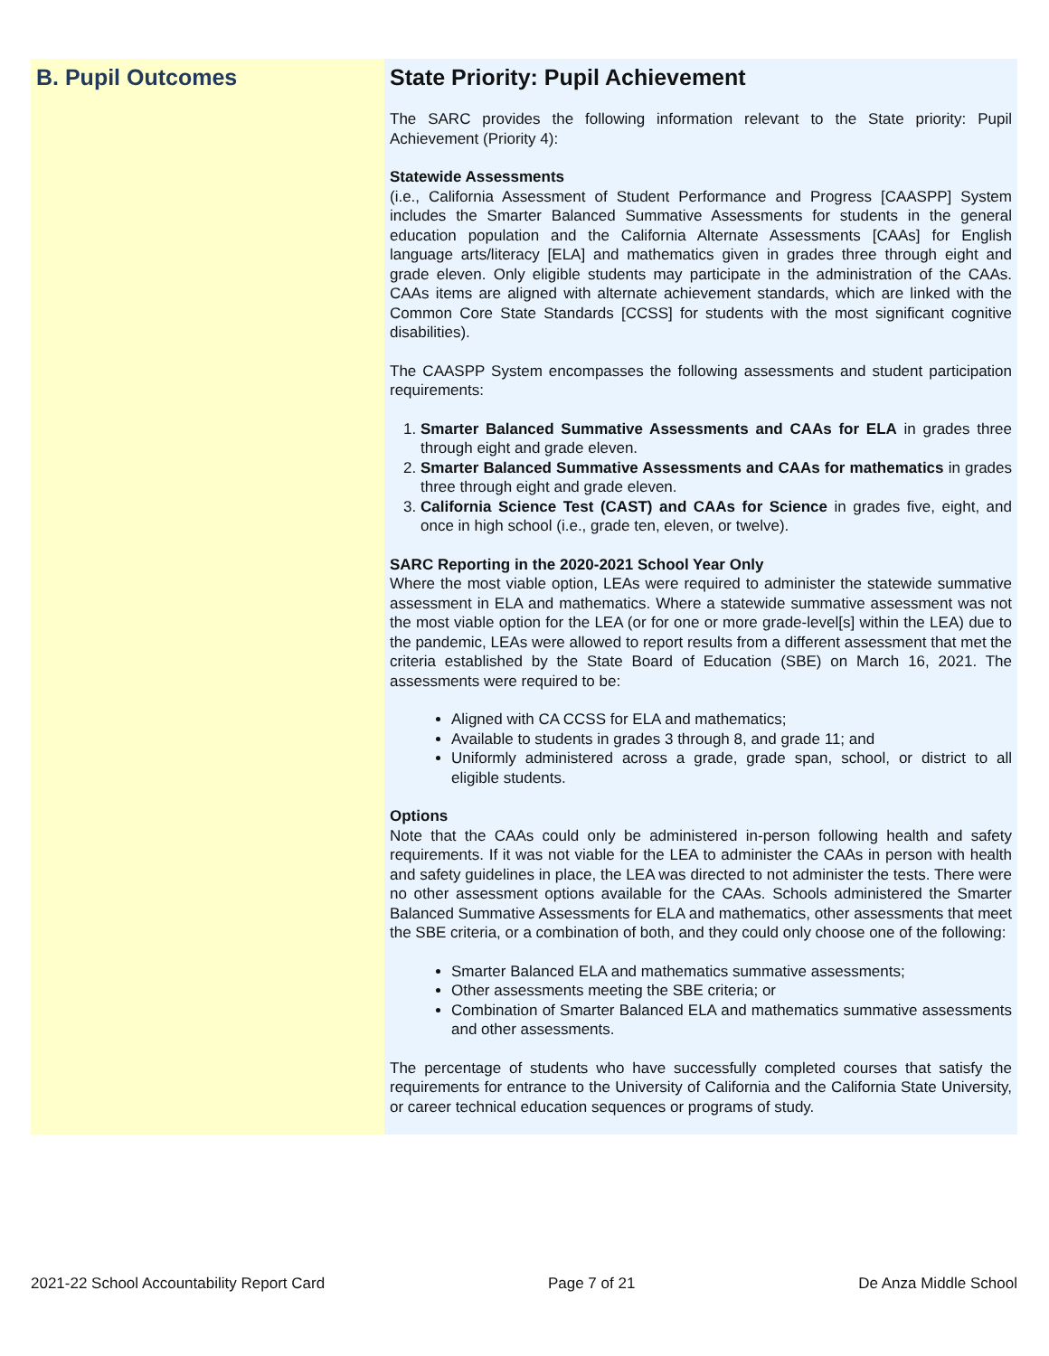B. Pupil Outcomes
State Priority: Pupil Achievement
The SARC provides the following information relevant to the State priority: Pupil Achievement (Priority 4):
Statewide Assessments
(i.e., California Assessment of Student Performance and Progress [CAASPP] System includes the Smarter Balanced Summative Assessments for students in the general education population and the California Alternate Assessments [CAAs] for English language arts/literacy [ELA] and mathematics given in grades three through eight and grade eleven. Only eligible students may participate in the administration of the CAAs. CAAs items are aligned with alternate achievement standards, which are linked with the Common Core State Standards [CCSS] for students with the most significant cognitive disabilities).
The CAASPP System encompasses the following assessments and student participation requirements:
1. Smarter Balanced Summative Assessments and CAAs for ELA in grades three through eight and grade eleven.
2. Smarter Balanced Summative Assessments and CAAs for mathematics in grades three through eight and grade eleven.
3. California Science Test (CAST) and CAAs for Science in grades five, eight, and once in high school (i.e., grade ten, eleven, or twelve).
SARC Reporting in the 2020-2021 School Year Only
Where the most viable option, LEAs were required to administer the statewide summative assessment in ELA and mathematics. Where a statewide summative assessment was not the most viable option for the LEA (or for one or more grade-level[s] within the LEA) due to the pandemic, LEAs were allowed to report results from a different assessment that met the criteria established by the State Board of Education (SBE) on March 16, 2021. The assessments were required to be:
Aligned with CA CCSS for ELA and mathematics;
Available to students in grades 3 through 8, and grade 11; and
Uniformly administered across a grade, grade span, school, or district to all eligible students.
Options
Note that the CAAs could only be administered in-person following health and safety requirements. If it was not viable for the LEA to administer the CAAs in person with health and safety guidelines in place, the LEA was directed to not administer the tests. There were no other assessment options available for the CAAs. Schools administered the Smarter Balanced Summative Assessments for ELA and mathematics, other assessments that meet the SBE criteria, or a combination of both, and they could only choose one of the following:
Smarter Balanced ELA and mathematics summative assessments;
Other assessments meeting the SBE criteria; or
Combination of Smarter Balanced ELA and mathematics summative assessments and other assessments.
The percentage of students who have successfully completed courses that satisfy the requirements for entrance to the University of California and the California State University, or career technical education sequences or programs of study.
2021-22 School Accountability Report Card Page 7 of 21 De Anza Middle School